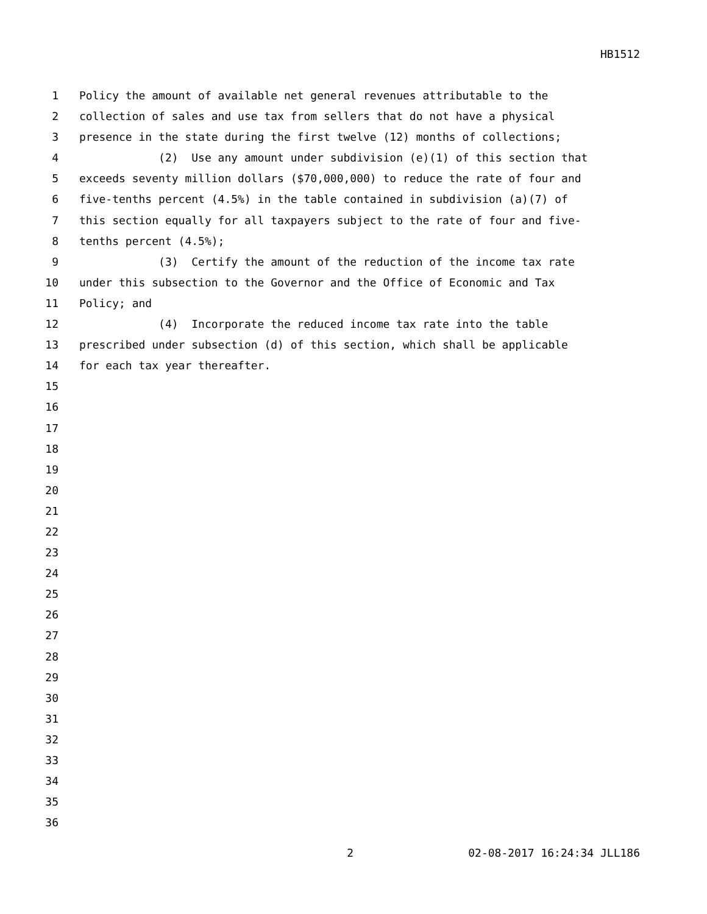HB1512
1 Policy the amount of available net general revenues attributable to the
2 collection of sales and use tax from sellers that do not have a physical
3 presence in the state during the first twelve (12) months of collections;
4 (2) Use any amount under subdivision (e)(1) of this section that
5 exceeds seventy million dollars ($70,000,000) to reduce the rate of four and
6 five-tenths percent (4.5%) in the table contained in subdivision (a)(7) of
7 this section equally for all taxpayers subject to the rate of four and five-
8 tenths percent (4.5%);
9 (3) Certify the amount of the reduction of the income tax rate
10 under this subsection to the Governor and the Office of Economic and Tax
11 Policy; and
12 (4) Incorporate the reduced income tax rate into the table
13 prescribed under subsection (d) of this section, which shall be applicable
14 for each tax year thereafter.
15
16
17
18
19
20
21
22
23
24
25
26
27
28
29
30
31
32
33
34
35
36
2 02-08-2017 16:24:34 JLL186